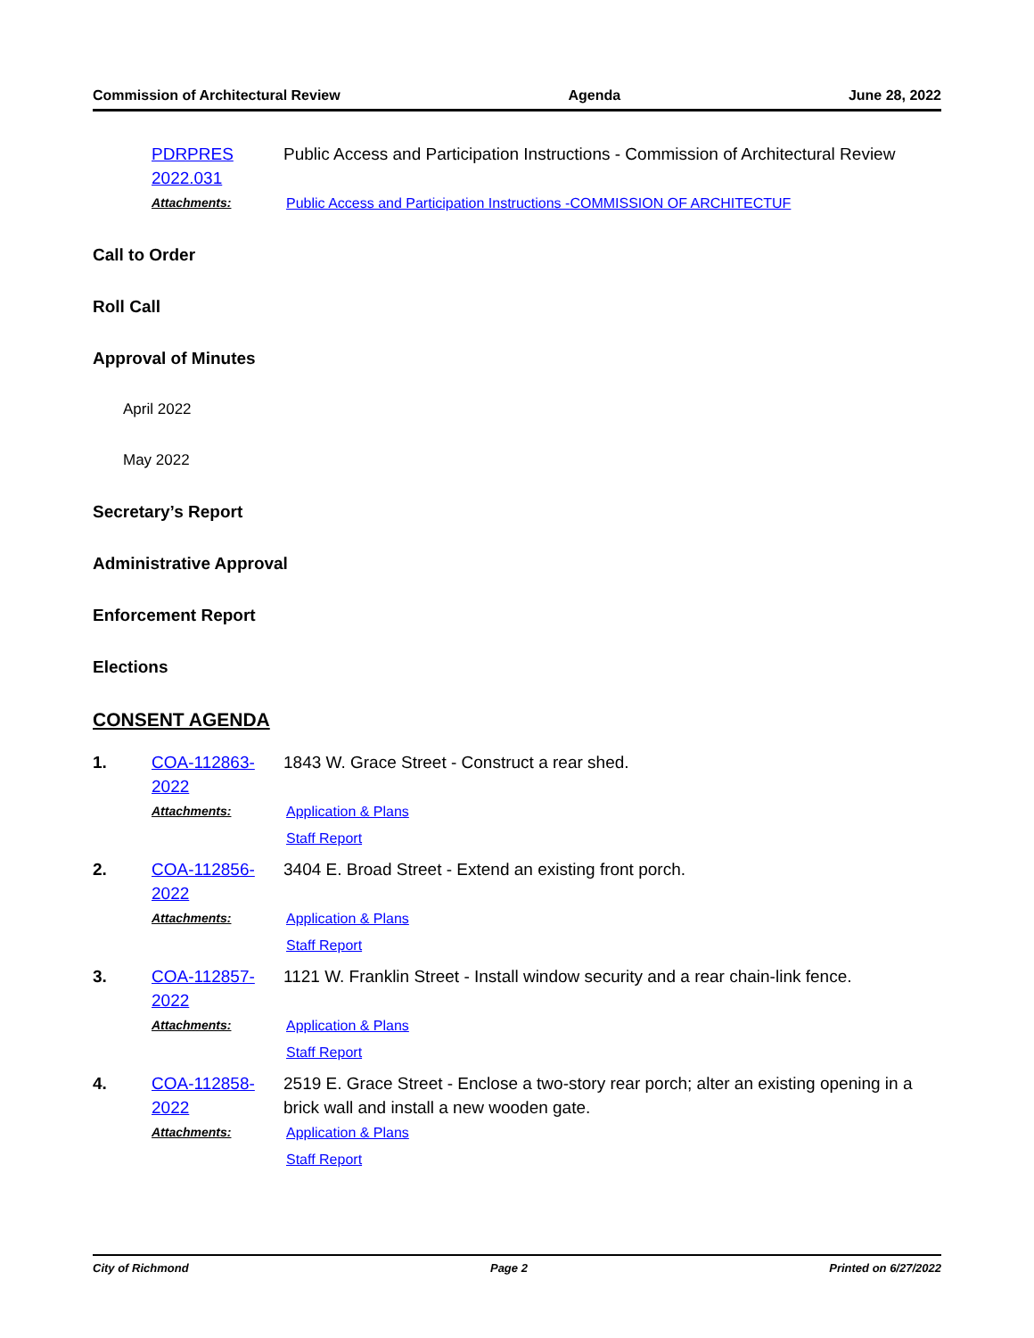Commission of Architectural Review Agenda June 28, 2022
PDRPRES 2022.031 Public Access and Participation Instructions - Commission of Architectural Review
Attachments:
Public Access and Participation Instructions -COMMISSION OF ARCHITECTUF
Call to Order
Roll Call
Approval of Minutes
April 2022
May 2022
Secretary’s Report
Administrative Approval
Enforcement Report
Elections
CONSENT AGENDA
1. COA-112863-2022 1843 W. Grace Street - Construct a rear shed.
Attachments:
Application & Plans
Staff Report
2. COA-112856-2022 3404 E. Broad Street - Extend an existing front porch.
Attachments:
Application & Plans
Staff Report
3. COA-112857-2022 1121 W. Franklin Street - Install window security and a rear chain-link fence.
Attachments:
Application & Plans
Staff Report
4. COA-112858-2022 2519 E. Grace Street - Enclose a two-story rear porch; alter an existing opening in a brick wall and install a new wooden gate.
Attachments:
Application & Plans
Staff Report
City of Richmond Page 2 Printed on 6/27/2022